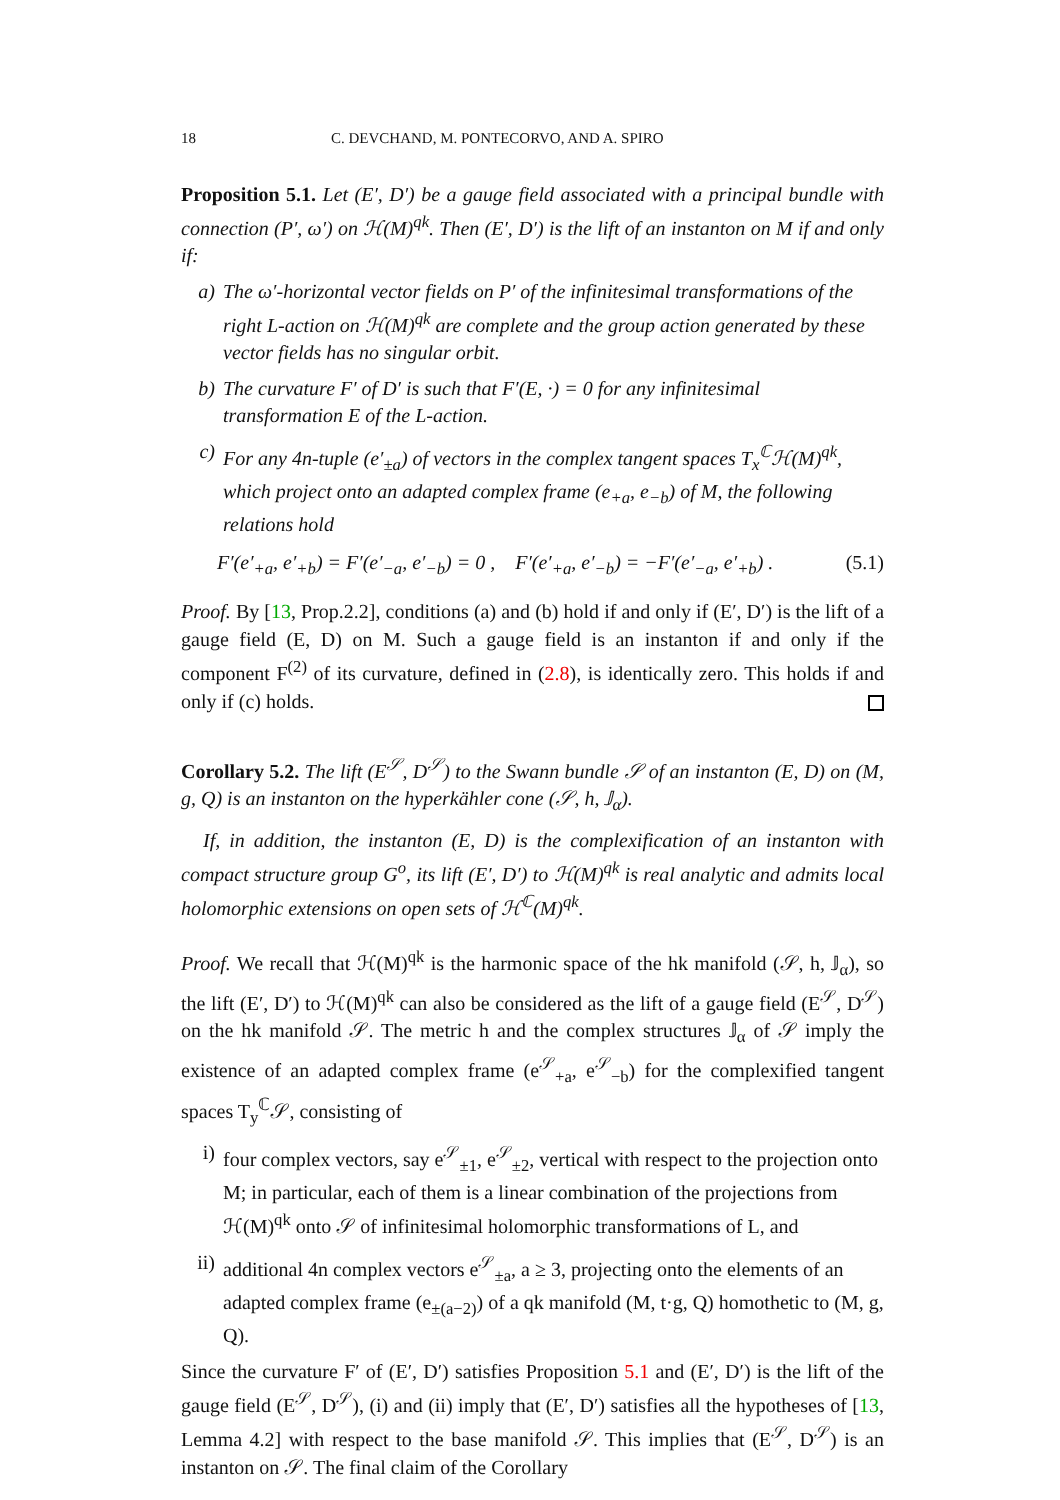18 C. DEVCHAND, M. PONTECORVO, AND A. SPIRO
Proposition 5.1. Let (E′, D′) be a gauge field associated with a principal bundle with connection (P′, ω′) on ℋ(M)<sup>qk</sup>. Then (E′, D′) is the lift of an instanton on M if and only if:
a) The ω′-horizontal vector fields on P′ of the infinitesimal transformations of the right L-action on ℋ(M)<sup>qk</sup> are complete and the group action generated by these vector fields has no singular orbit.
b) The curvature F′ of D′ is such that F′(E, ·) = 0 for any infinitesimal transformation E of the L-action.
c) For any 4n-tuple (e′<sub>±a</sub>) of vectors in the complex tangent spaces T<sub>x</sub><sup>ℂ</sup>ℋ(M)<sup>qk</sup>, which project onto an adapted complex frame (e<sub>+a</sub>, e<sub>−b</sub>) of M, the following relations hold
F′(e′<sub>+a</sub>, e′<sub>+b</sub>) = F′(e′<sub>−a</sub>, e′<sub>−b</sub>) = 0 , F′(e′<sub>+a</sub>, e′<sub>−b</sub>) = −F′(e′<sub>−a</sub>, e′<sub>+b</sub>) . (5.1)
Proof. By [13, Prop.2.2], conditions (a) and (b) hold if and only if (E′, D′) is the lift of a gauge field (E, D) on M. Such a gauge field is an instanton if and only if the component F<sup>(2)</sup> of its curvature, defined in (2.8), is identically zero. This holds if and only if (c) holds.
Corollary 5.2. The lift (E<sup>𝒮</sup>, D<sup>𝒮</sup>) to the Swann bundle 𝒮 of an instanton (E, D) on (M, g, Q) is an instanton on the hyperkähler cone (𝒮, h, 𝕁<sub>α</sub>).
If, in addition, the instanton (E, D) is the complexification of an instanton with compact structure group G<sup>o</sup>, its lift (E′, D′) to ℋ(M)<sup>qk</sup> is real analytic and admits local holomorphic extensions on open sets of ℋ<sup>ℂ</sup>(M)<sup>qk</sup>.
Proof. We recall that ℋ(M)<sup>qk</sup> is the harmonic space of the hk manifold (𝒮, h, 𝕁<sub>α</sub>), so the lift (E′, D′) to ℋ(M)<sup>qk</sup> can also be considered as the lift of a gauge field (E<sup>𝒮</sup>, D<sup>𝒮</sup>) on the hk manifold 𝒮. The metric h and the complex structures 𝕁<sub>α</sub> of 𝒮 imply the existence of an adapted complex frame (e<sup>𝒮</sup><sub>+a</sub>, e<sup>𝒮</sup><sub>−b</sub>) for the complexified tangent spaces T<sub>y</sub><sup>ℂ</sup>𝒮, consisting of
i) four complex vectors, say e<sup>𝒮</sup><sub>±1</sub>, e<sup>𝒮</sup><sub>±2</sub>, vertical with respect to the projection onto M; in particular, each of them is a linear combination of the projections from ℋ(M)<sup>qk</sup> onto 𝒮 of infinitesimal holomorphic transformations of L, and
ii) additional 4n complex vectors e<sup>𝒮</sup><sub>±a</sub>, a ≥ 3, projecting onto the elements of an adapted complex frame (e<sub>±(a−2)</sub>) of a qk manifold (M, t·g, Q) homothetic to (M, g, Q).
Since the curvature F′ of (E′, D′) satisfies Proposition 5.1 and (E′, D′) is the lift of the gauge field (E<sup>𝒮</sup>, D<sup>𝒮</sup>), (i) and (ii) imply that (E′, D′) satisfies all the hypotheses of [13, Lemma 4.2] with respect to the base manifold 𝒮. This implies that (E<sup>𝒮</sup>, D<sup>𝒮</sup>) is an instanton on 𝒮. The final claim of the Corollary